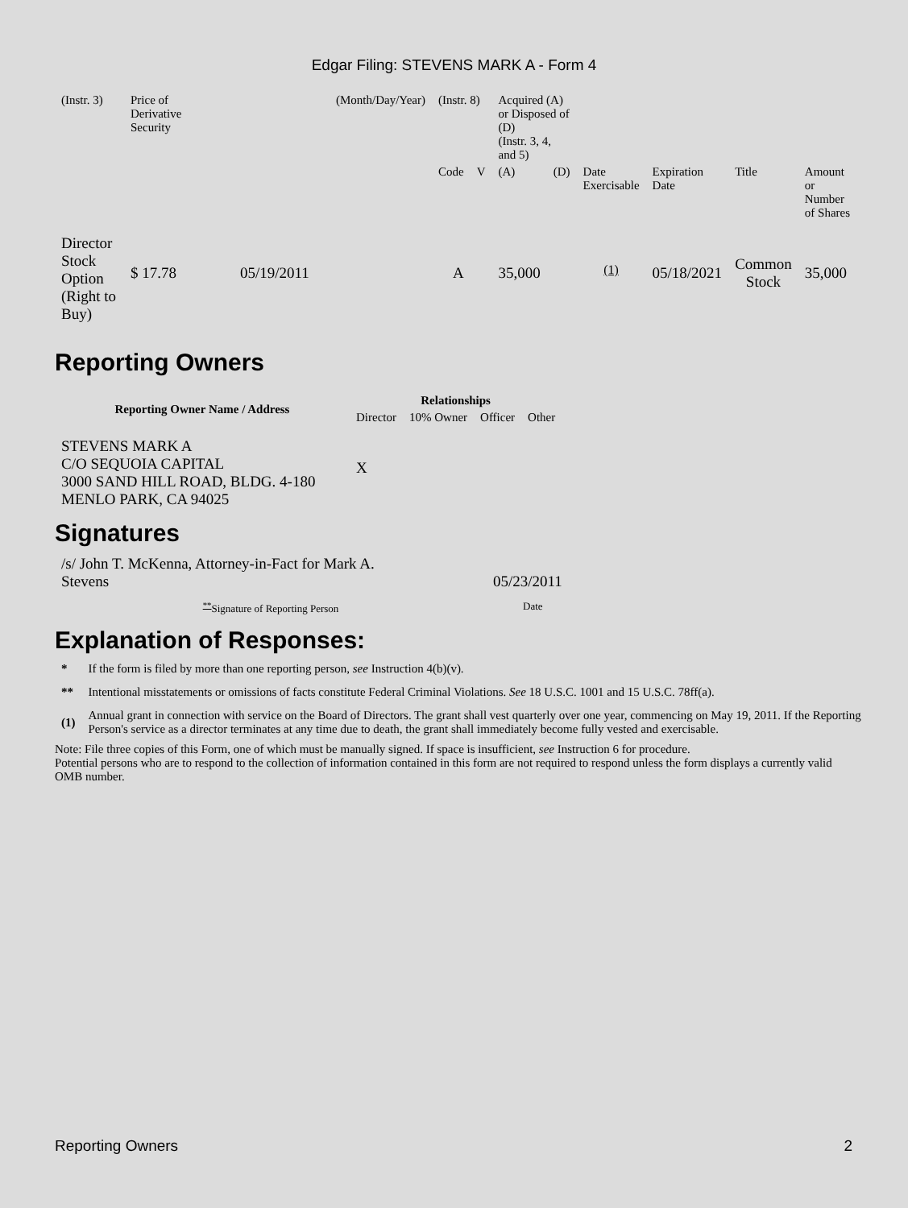Edgar Filing: STEVENS MARK A - Form 4
| (Instr. 3) | Price of Derivative Security | (Month/Day/Year) | (Instr. 8) | | Acquired (A) or Disposed of (D) (Instr. 3, 4, and 5) | | | | | |
| | | | Code | V | (A) | (D) | Date Exercisable | Expiration Date | Title | Amount or Number of Shares |
| Director Stock Option (Right to Buy) | $ 17.78 | 05/19/2011 | A | | 35,000 | | <sup>(1)</sup> | 05/18/2021 | Common Stock | 35,000 |
Reporting Owners
| Reporting Owner Name / Address | Relationships | | | |
| --- | --- | --- | --- | --- |
| | Director | 10% Owner | Officer | Other |
| STEVENS MARK A C/O SEQUOIA CAPITAL 3000 SAND HILL ROAD, BLDG. 4-180 MENLO PARK, CA 94025 | X | | | |
Signatures
| /s/ John T. McKenna, Attorney-in-Fact for Mark A. Stevens | 05/23/2011 |
| <sup>**</sup> Signature of Reporting Person | Date |
Explanation of Responses:
| * | If the form is filed by more than one reporting person, see Instruction 4(b)(v). |
| ** | Intentional misstatements or omissions of facts constitute Federal Criminal Violations. See 18 U.S.C. 1001 and 15 U.S.C. 78ff(a). |
| (1) | Annual grant in connection with service on the Board of Directors. The grant shall vest quarterly over one year, commencing on May 19, 2011. If the Reporting Person's service as a director terminates at any time due to death, the grant shall immediately become fully vested and exercisable. |
Note: File three copies of this Form, one of which must be manually signed. If space is insufficient, see Instruction 6 for procedure.
Potential persons who are to respond to the collection of information contained in this form are not required to respond unless the form displays a currently valid OMB number.
Reporting Owners 2